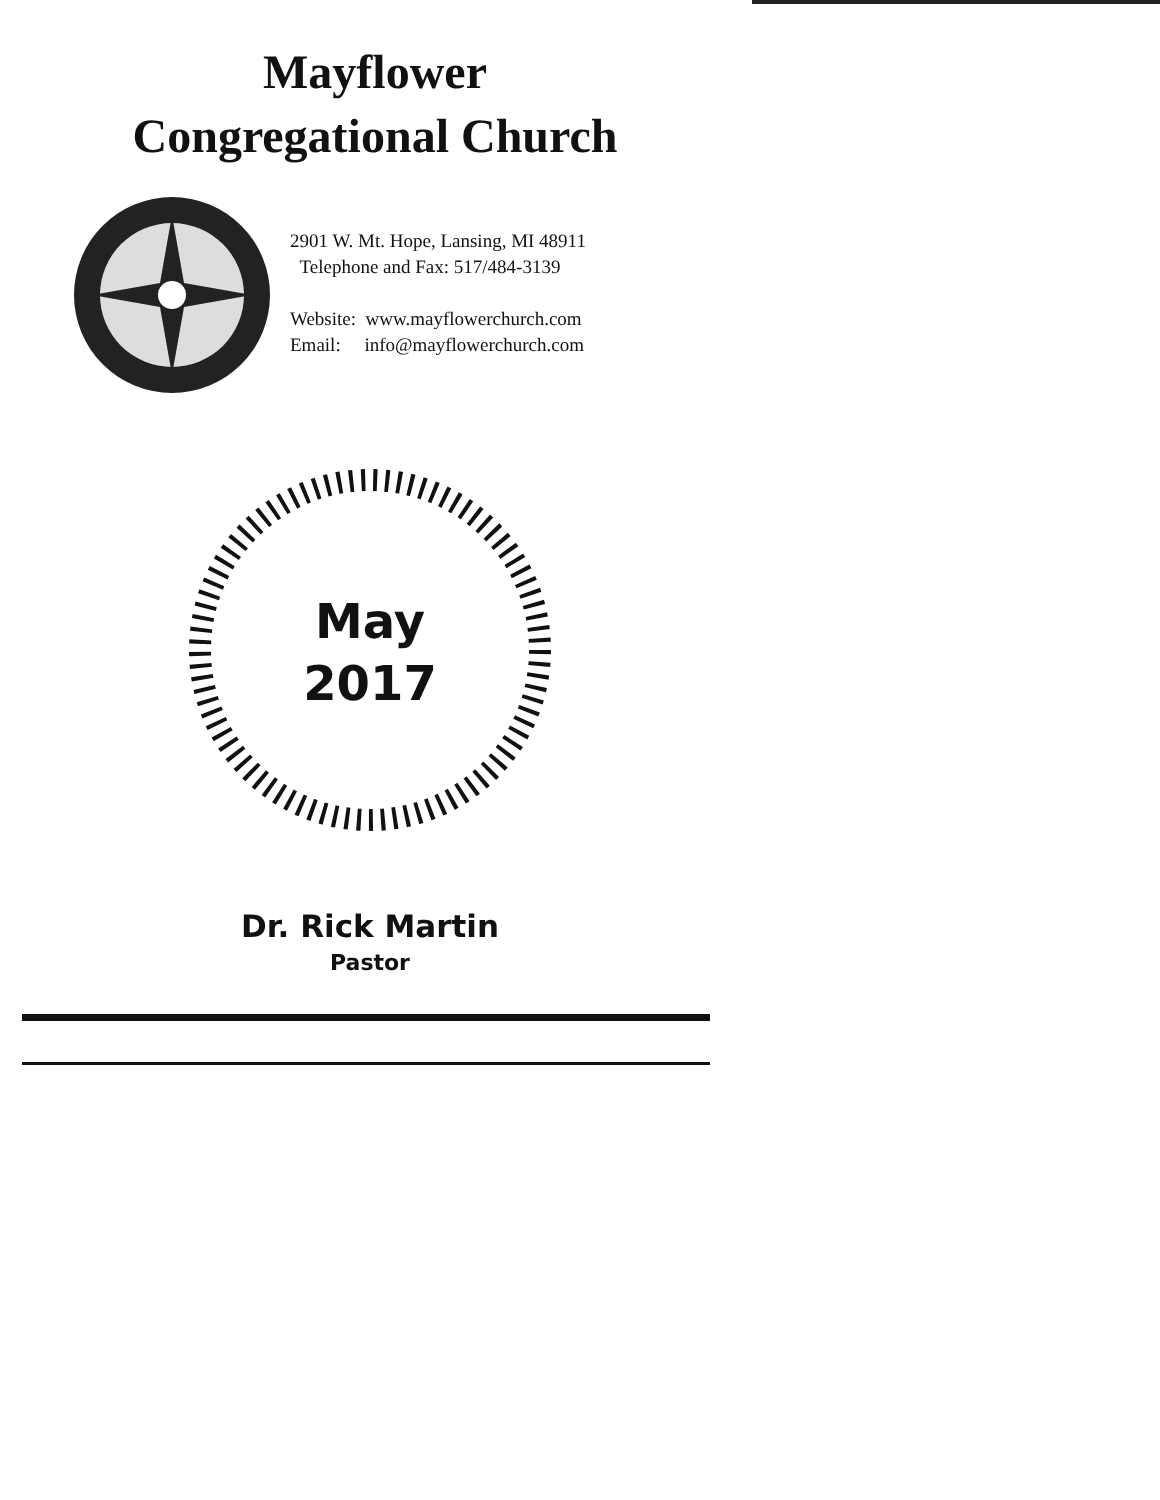Mayflower
Congregational Church
2901 W. Mt. Hope, Lansing, MI 48911
Telephone and Fax: 517/484-3139
Website: www.mayflowerchurch.com
Email: info@mayflowerchurch.com
May
2017
Dr. Rick Martin
Pastor